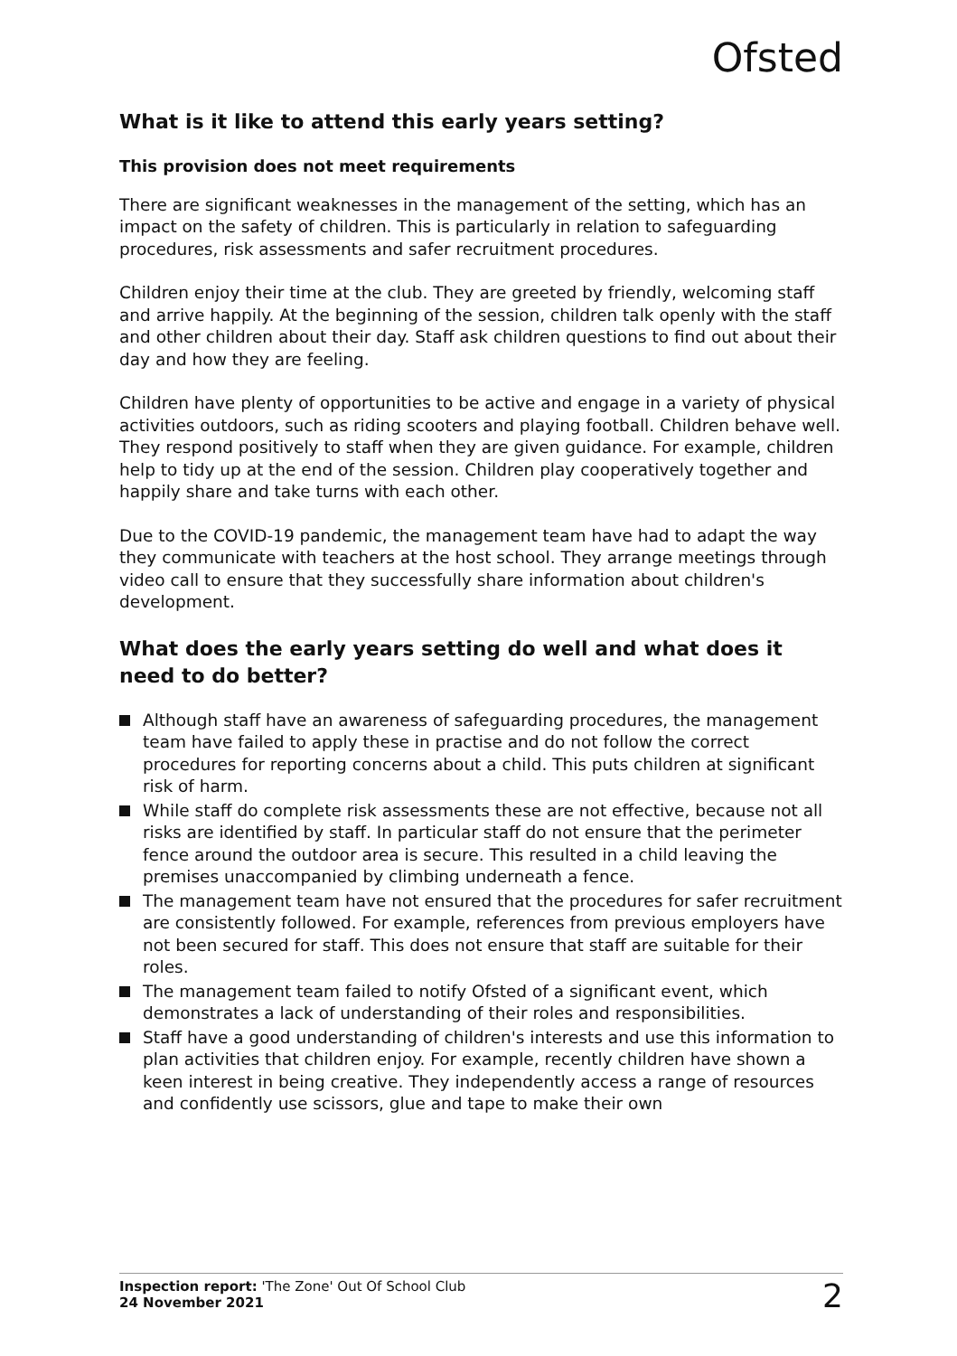Ofsted
What is it like to attend this early years setting?
This provision does not meet requirements
There are significant weaknesses in the management of the setting, which has an impact on the safety of children. This is particularly in relation to safeguarding procedures, risk assessments and safer recruitment procedures.
Children enjoy their time at the club. They are greeted by friendly, welcoming staff and arrive happily. At the beginning of the session, children talk openly with the staff and other children about their day. Staff ask children questions to find out about their day and how they are feeling.
Children have plenty of opportunities to be active and engage in a variety of physical activities outdoors, such as riding scooters and playing football. Children behave well. They respond positively to staff when they are given guidance. For example, children help to tidy up at the end of the session. Children play cooperatively together and happily share and take turns with each other.
Due to the COVID-19 pandemic, the management team have had to adapt the way they communicate with teachers at the host school. They arrange meetings through video call to ensure that they successfully share information about children's development.
What does the early years setting do well and what does it need to do better?
Although staff have an awareness of safeguarding procedures, the management team have failed to apply these in practise and do not follow the correct procedures for reporting concerns about a child. This puts children at significant risk of harm.
While staff do complete risk assessments these are not effective, because not all risks are identified by staff. In particular staff do not ensure that the perimeter fence around the outdoor area is secure. This resulted in a child leaving the premises unaccompanied by climbing underneath a fence.
The management team have not ensured that the procedures for safer recruitment are consistently followed. For example, references from previous employers have not been secured for staff. This does not ensure that staff are suitable for their roles.
The management team failed to notify Ofsted of a significant event, which demonstrates a lack of understanding of their roles and responsibilities.
Staff have a good understanding of children's interests and use this information to plan activities that children enjoy. For example, recently children have shown a keen interest in being creative. They independently access a range of resources and confidently use scissors, glue and tape to make their own
Inspection report: 'The Zone' Out Of School Club
24 November 2021
2